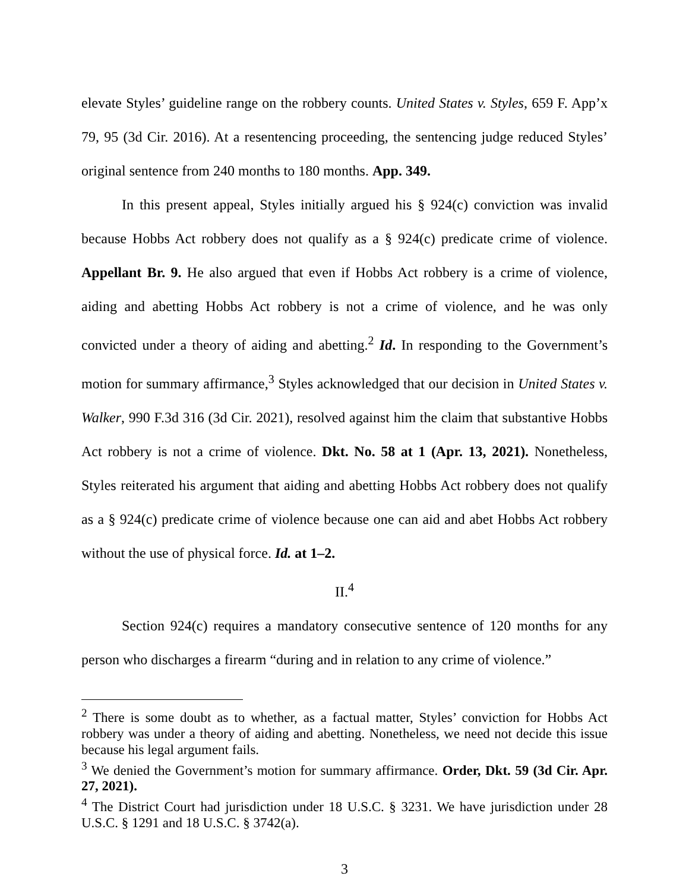elevate Styles’ guideline range on the robbery counts. United States v. Styles, 659 F. App’x 79, 95 (3d Cir. 2016). At a resentencing proceeding, the sentencing judge reduced Styles’ original sentence from 240 months to 180 months. App. 349.
In this present appeal, Styles initially argued his § 924(c) conviction was invalid because Hobbs Act robbery does not qualify as a § 924(c) predicate crime of violence. Appellant Br. 9. He also argued that even if Hobbs Act robbery is a crime of violence, aiding and abetting Hobbs Act robbery is not a crime of violence, and he was only convicted under a theory of aiding and abetting.<sup>2</sup> Id. In responding to the Government’s motion for summary affirmance,<sup>3</sup> Styles acknowledged that our decision in United States v. Walker, 990 F.3d 316 (3d Cir. 2021), resolved against him the claim that substantive Hobbs Act robbery is not a crime of violence. Dkt. No. 58 at 1 (Apr. 13, 2021). Nonetheless, Styles reiterated his argument that aiding and abetting Hobbs Act robbery does not qualify as a § 924(c) predicate crime of violence because one can aid and abet Hobbs Act robbery without the use of physical force. Id. at 1–2.
II.<sup>4</sup>
Section 924(c) requires a mandatory consecutive sentence of 120 months for any person who discharges a firearm “during and in relation to any crime of violence.”
<sup>2</sup> There is some doubt as to whether, as a factual matter, Styles’ conviction for Hobbs Act robbery was under a theory of aiding and abetting. Nonetheless, we need not decide this issue because his legal argument fails.
<sup>3</sup> We denied the Government’s motion for summary affirmance. Order, Dkt. 59 (3d Cir. Apr. 27, 2021).
<sup>4</sup> The District Court had jurisdiction under 18 U.S.C. § 3231. We have jurisdiction under 28 U.S.C. § 1291 and 18 U.S.C. § 3742(a).
3